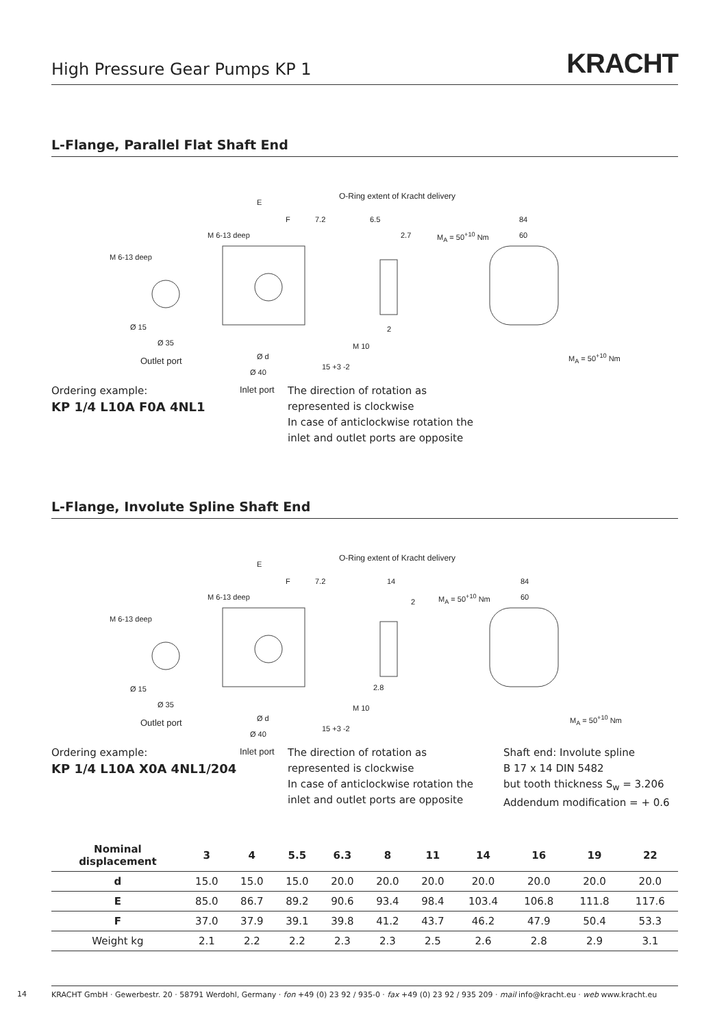High Pressure Gear Pumps KP 1
KRACHT
L-Flange, Parallel Flat Shaft End
M 6-13 deep
Ø 15
Ø 35
Outlet port
E
F 7.2
M 6-13 deep
O-Ring extent of Kracht delivery
Ø d
Ø 40
15 +3 -2
M 10
Inlet port
6.5
2.7
2
M<sub>A</sub> = 50<sup>+10</sup> Nm
84
60
M<sub>A</sub> = 50<sup>+10</sup> Nm
Ordering example:
KP 1/4 L10A F0A 4NL1
The direction of rotation as
represented is clockwise
In case of anticlockwise rotation the
inlet and outlet ports are opposite
L-Flange, Involute Spline Shaft End
M 6-13 deep
Ø 15
Ø 35
Outlet port
E
F 7.2
M 6-13 deep
O-Ring extent of Kracht delivery
Ø d
Ø 40
15 +3 -2
M 10
Inlet port
14
2
2.8
M<sub>A</sub> = 50<sup>+10</sup> Nm
84
60
M<sub>A</sub> = 50<sup>+10</sup> Nm
Ordering example:
KP 1/4 L10A X0A 4NL1/204
The direction of rotation as
represented is clockwise
In case of anticlockwise rotation the
inlet and outlet ports are opposite
Shaft end: Involute spline
B 17 x 14 DIN 5482
but tooth thickness S<sub>w</sub> = 3.206
Addendum modification = + 0.6
| Nominal displacement | 3 | 4 | 5.5 | 6.3 | 8 | 11 | 14 | 16 | 19 | 22 |
| --- | --- | --- | --- | --- | --- | --- | --- | --- | --- | --- |
| d | 15.0 | 15.0 | 15.0 | 20.0 | 20.0 | 20.0 | 20.0 | 20.0 | 20.0 | 20.0 |
| E | 85.0 | 86.7 | 89.2 | 90.6 | 93.4 | 98.4 | 103.4 | 106.8 | 111.8 | 117.6 |
| F | 37.0 | 37.9 | 39.1 | 39.8 | 41.2 | 43.7 | 46.2 | 47.9 | 50.4 | 53.3 |
| Weight kg | 2.1 | 2.2 | 2.2 | 2.3 | 2.3 | 2.5 | 2.6 | 2.8 | 2.9 | 3.1 |
14
KRACHT GmbH · Gewerbestr. 20 · 58791 Werdohl, Germany · fon +49 (0) 23 92 / 935-0 · fax +49 (0) 23 92 / 935 209 · mail info@kracht.eu · web www.kracht.eu